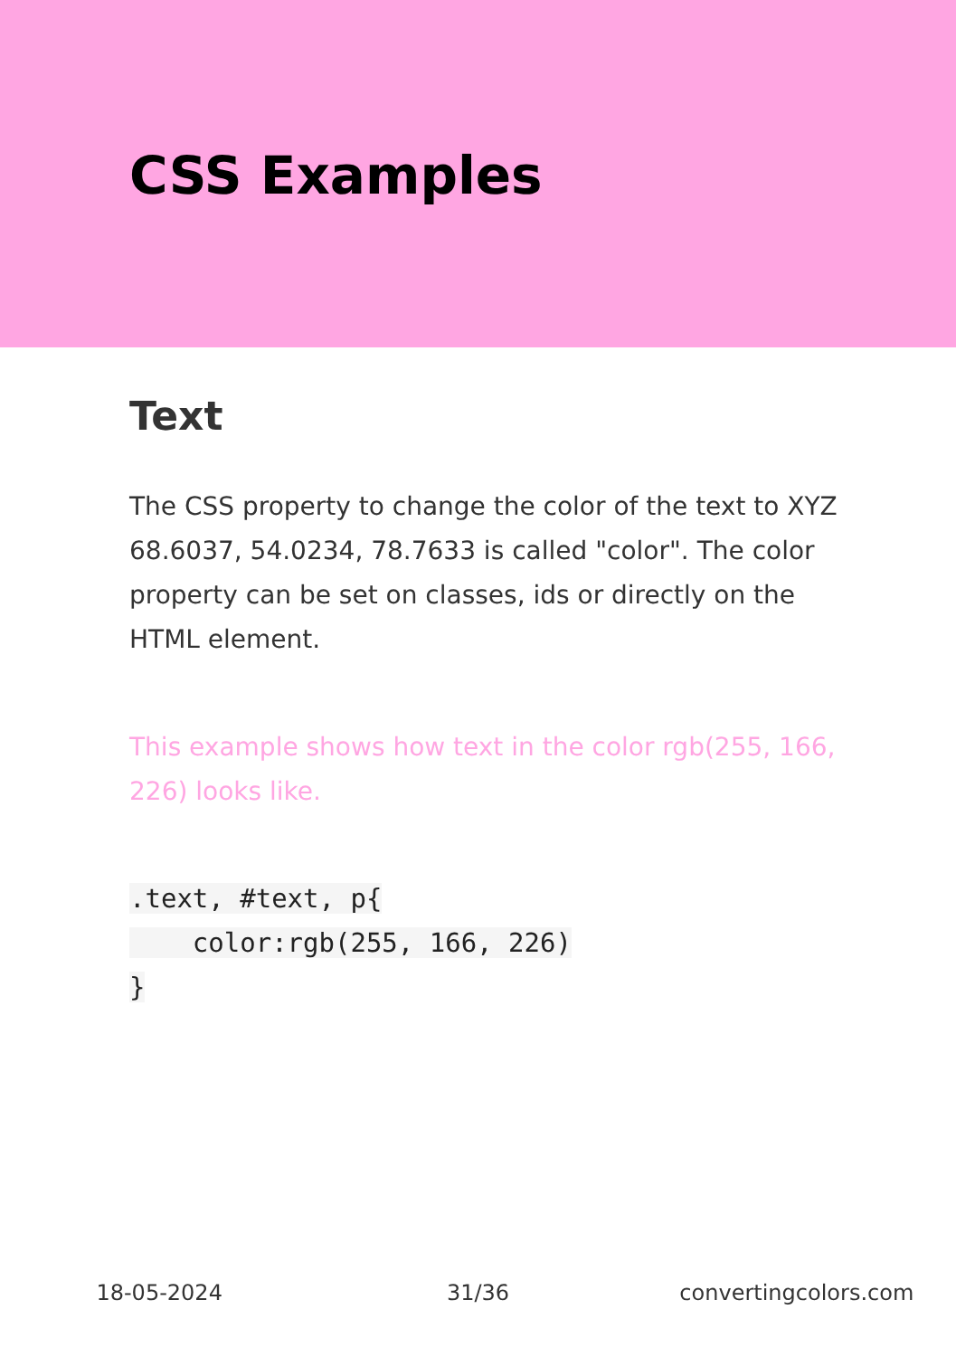CSS Examples
Text
The CSS property to change the color of the text to XYZ 68.6037, 54.0234, 78.7633 is called "color". The color property can be set on classes, ids or directly on the HTML element.
This example shows how text in the color rgb(255, 166, 226) looks like.
.text, #text, p{
    color:rgb(255, 166, 226)
}
18-05-2024 31/36 convertingcolors.com